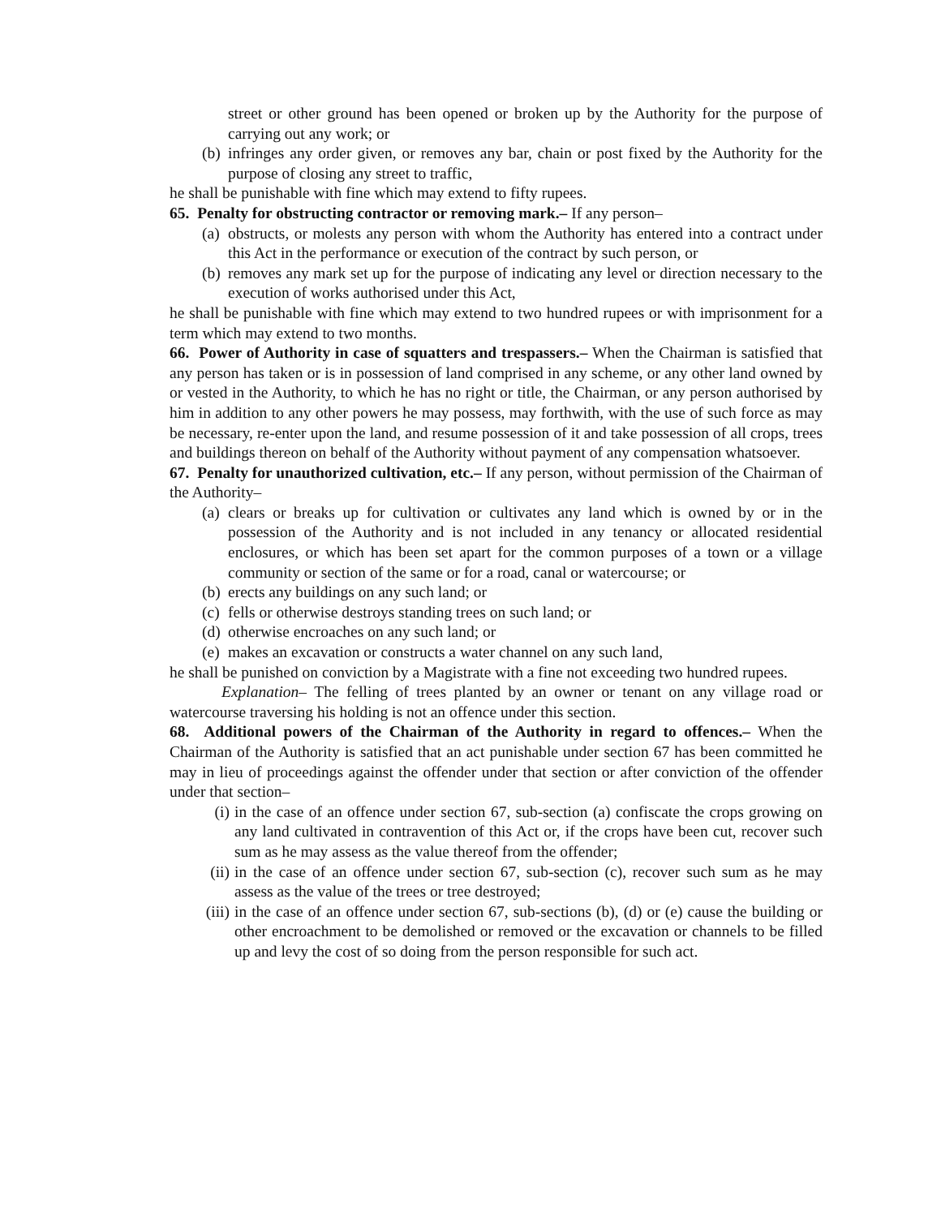street or other ground has been opened or broken up by the Authority for the purpose of carrying out any work; or
(b) infringes any order given, or removes any bar, chain or post fixed by the Authority for the purpose of closing any street to traffic,
he shall be punishable with fine which may extend to fifty rupees.
65. Penalty for obstructing contractor or removing mark.– If any person–
(a) obstructs, or molests any person with whom the Authority has entered into a contract under this Act in the performance or execution of the contract by such person, or
(b) removes any mark set up for the purpose of indicating any level or direction necessary to the execution of works authorised under this Act,
he shall be punishable with fine which may extend to two hundred rupees or with imprisonment for a term which may extend to two months.
66. Power of Authority in case of squatters and trespassers.– When the Chairman is satisfied that any person has taken or is in possession of land comprised in any scheme, or any other land owned by or vested in the Authority, to which he has no right or title, the Chairman, or any person authorised by him in addition to any other powers he may possess, may forthwith, with the use of such force as may be necessary, re-enter upon the land, and resume possession of it and take possession of all crops, trees and buildings thereon on behalf of the Authority without payment of any compensation whatsoever.
67. Penalty for unauthorized cultivation, etc.– If any person, without permission of the Chairman of the Authority–
(a) clears or breaks up for cultivation or cultivates any land which is owned by or in the possession of the Authority and is not included in any tenancy or allocated residential enclosures, or which has been set apart for the common purposes of a town or a village community or section of the same or for a road, canal or watercourse; or
(b) erects any buildings on any such land; or
(c) fells or otherwise destroys standing trees on such land; or
(d) otherwise encroaches on any such land; or
(e) makes an excavation or constructs a water channel on any such land,
he shall be punished on conviction by a Magistrate with a fine not exceeding two hundred rupees.
Explanation– The felling of trees planted by an owner or tenant on any village road or watercourse traversing his holding is not an offence under this section.
68. Additional powers of the Chairman of the Authority in regard to offences.– When the Chairman of the Authority is satisfied that an act punishable under section 67 has been committed he may in lieu of proceedings against the offender under that section or after conviction of the offender under that section–
(i) in the case of an offence under section 67, sub-section (a) confiscate the crops growing on any land cultivated in contravention of this Act or, if the crops have been cut, recover such sum as he may assess as the value thereof from the offender;
(ii) in the case of an offence under section 67, sub-section (c), recover such sum as he may assess as the value of the trees or tree destroyed;
(iii) in the case of an offence under section 67, sub-sections (b), (d) or (e) cause the building or other encroachment to be demolished or removed or the excavation or channels to be filled up and levy the cost of so doing from the person responsible for such act.